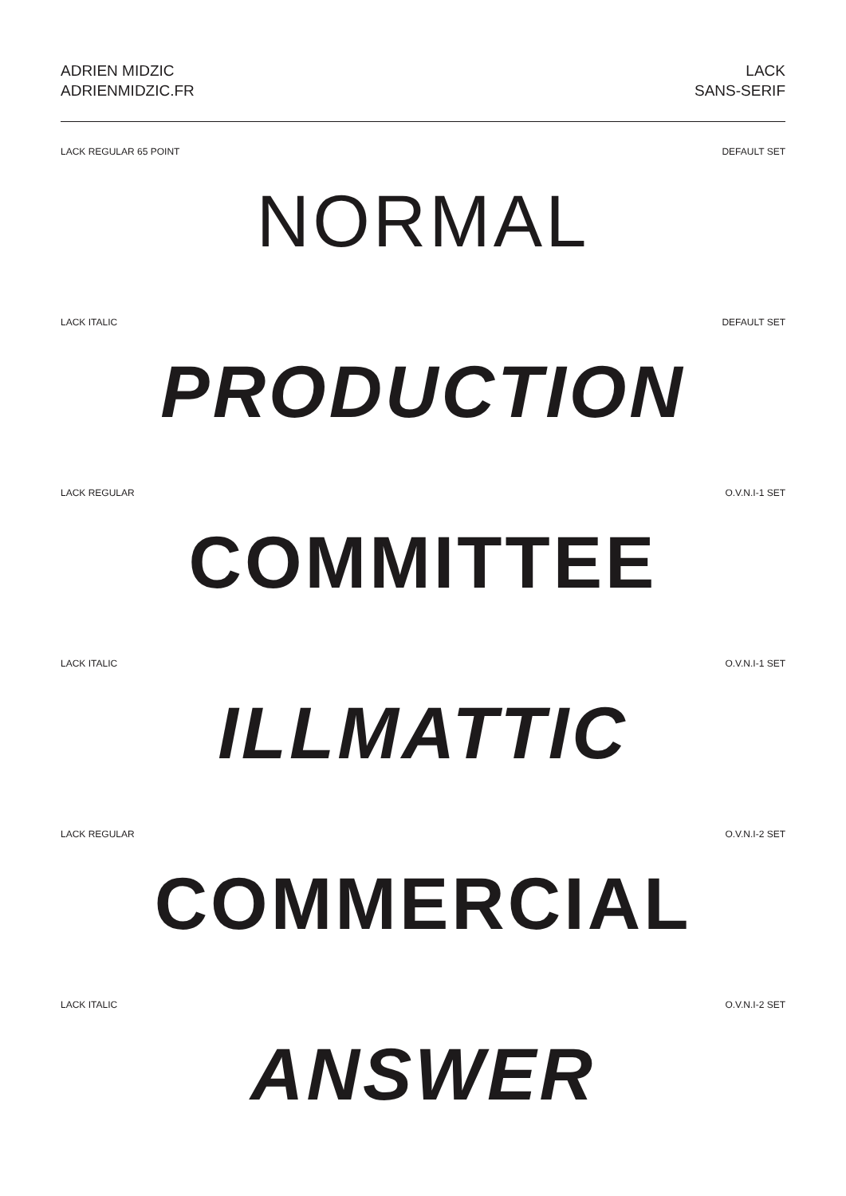ADRIEN MIDZIC
ADRIENMIDZIC.FR
LACK
SANS-SERIF
LACK REGULAR 65 POINT DEFAULT SET
NORMAL
LACK ITALIC DEFAULT SET
PRODUCTION
LACK REGULAR O.V.N.I-1 SET
COMMITTEE
LACK ITALIC O.V.N.I-1 SET
ILLMATTIC
LACK REGULAR O.V.N.I-2 SET
COMMERCIAL
LACK ITALIC O.V.N.I-2 SET
ANSWER